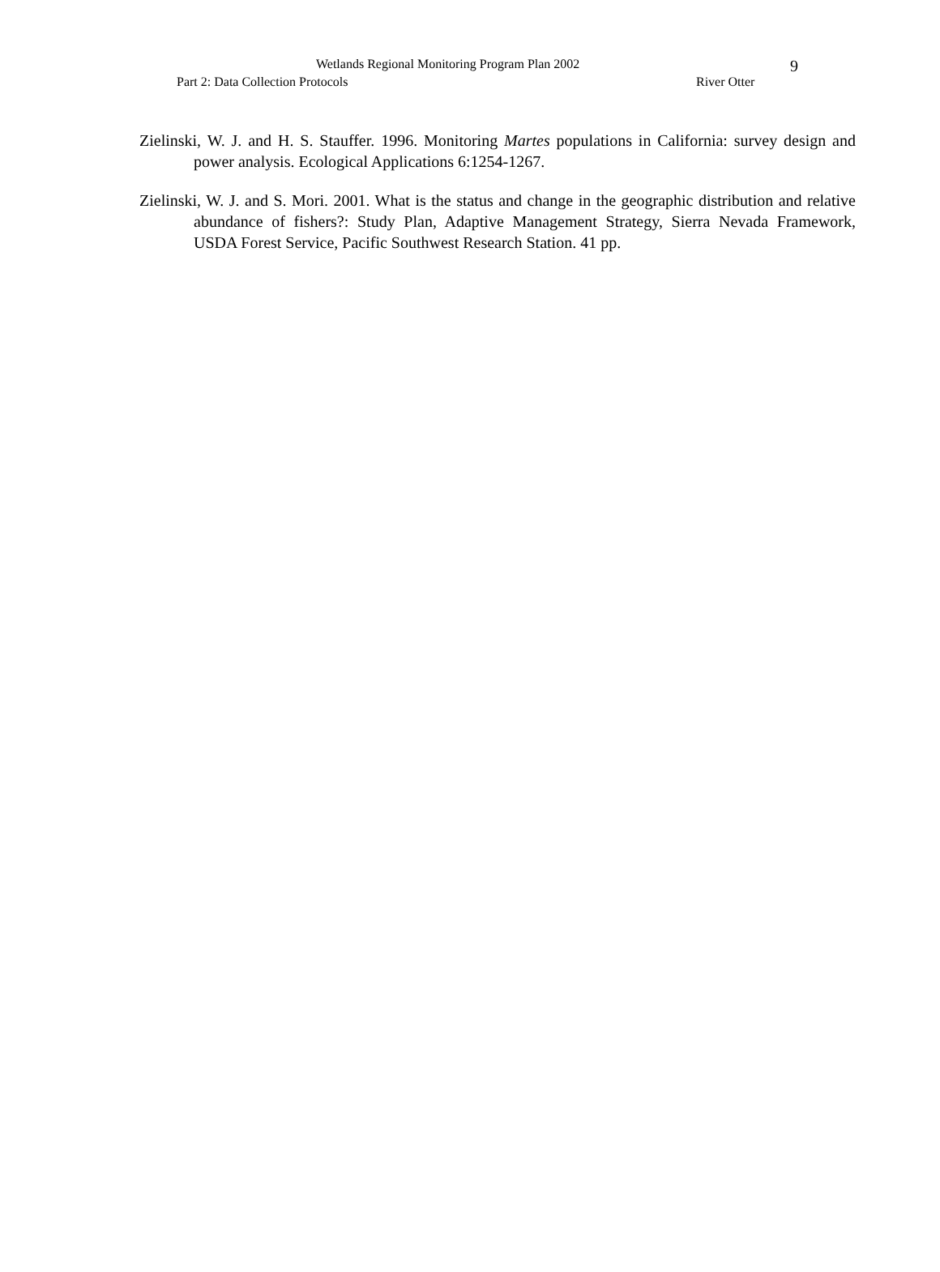Wetlands Regional Monitoring Program Plan 2002 9
Part 2: Data Collection Protocols River Otter
Zielinski, W. J. and H. S. Stauffer. 1996. Monitoring Martes populations in California: survey design and power analysis. Ecological Applications 6:1254-1267.
Zielinski, W. J. and S. Mori. 2001. What is the status and change in the geographic distribution and relative abundance of fishers?: Study Plan, Adaptive Management Strategy, Sierra Nevada Framework, USDA Forest Service, Pacific Southwest Research Station. 41 pp.